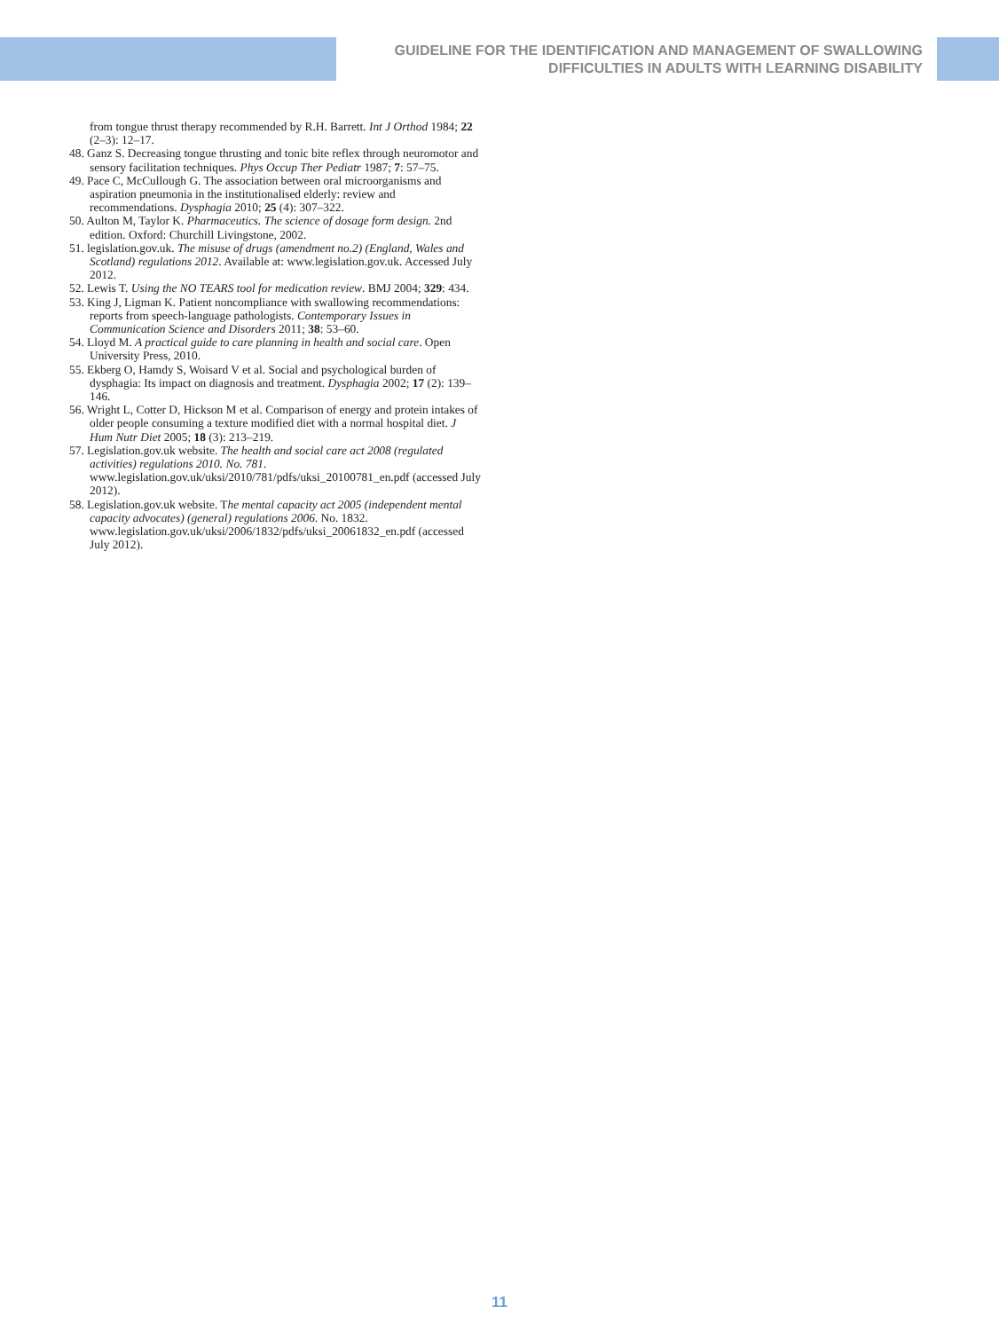GUIDELINE FOR THE IDENTIFICATION AND MANAGEMENT OF SWALLOWING
DIFFICULTIES IN ADULTS WITH LEARNING DISABILITY
from tongue thrust therapy recommended by R.H. Barrett. Int J Orthod 1984; 22 (2–3): 12–17.
48. Ganz S. Decreasing tongue thrusting and tonic bite reflex through neuromotor and sensory facilitation techniques. Phys Occup Ther Pediatr 1987; 7: 57–75.
49. Pace C, McCullough G. The association between oral microorganisms and aspiration pneumonia in the institutionalised elderly: review and recommendations. Dysphagia 2010; 25 (4): 307–322.
50. Aulton M, Taylor K. Pharmaceutics. The science of dosage form design. 2nd edition. Oxford: Churchill Livingstone, 2002.
51. legislation.gov.uk. The misuse of drugs (amendment no.2) (England, Wales and Scotland) regulations 2012. Available at: www.legislation.gov.uk. Accessed July 2012.
52. Lewis T. Using the NO TEARS tool for medication review. BMJ 2004; 329: 434.
53. King J, Ligman K. Patient noncompliance with swallowing recommendations: reports from speech-language pathologists. Contemporary Issues in Communication Science and Disorders 2011; 38: 53–60.
54. Lloyd M. A practical guide to care planning in health and social care. Open University Press, 2010.
55. Ekberg O, Hamdy S, Woisard V et al. Social and psychological burden of dysphagia: Its impact on diagnosis and treatment. Dysphagia 2002; 17 (2): 139–146.
56. Wright L, Cotter D, Hickson M et al. Comparison of energy and protein intakes of older people consuming a texture modified diet with a normal hospital diet. J Hum Nutr Diet 2005; 18 (3): 213–219.
57. Legislation.gov.uk website. The health and social care act 2008 (regulated activities) regulations 2010. No. 781. www.legislation.gov.uk/uksi/2010/781/pdfs/uksi_20100781_en.pdf (accessed July 2012).
58. Legislation.gov.uk website. The mental capacity act 2005 (independent mental capacity advocates) (general) regulations 2006. No. 1832. www.legislation.gov.uk/uksi/2006/1832/pdfs/uksi_20061832_en.pdf (accessed July 2012).
11